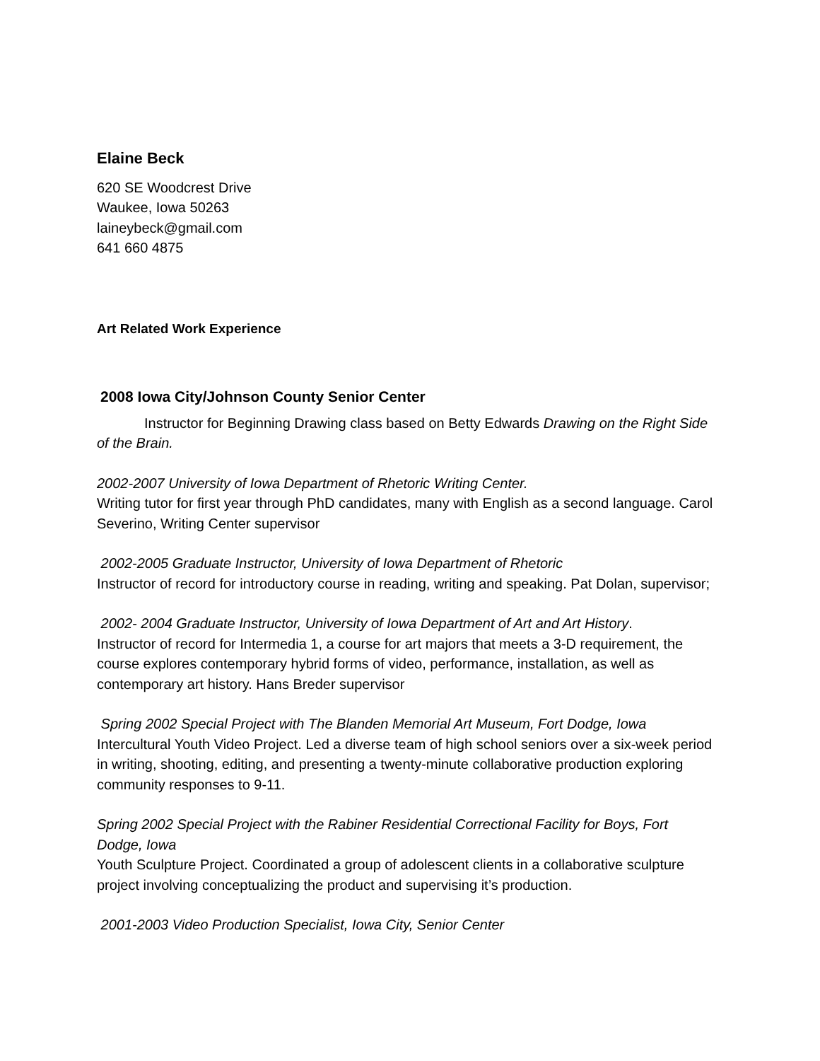Elaine Beck
620 SE Woodcrest Drive
Waukee, Iowa 50263
laineybeck@gmail.com
641 660 4875
Art Related Work Experience
2008 Iowa City/Johnson County Senior Center
Instructor for Beginning Drawing class based on Betty Edwards Drawing on the Right Side of the Brain.
2002-2007 University of Iowa Department of Rhetoric Writing Center.
Writing tutor for first year through PhD candidates, many with English as a second language. Carol Severino, Writing Center supervisor
2002-2005 Graduate Instructor, University of Iowa Department of Rhetoric
Instructor of record for introductory course in reading, writing and speaking. Pat Dolan, supervisor;
2002- 2004 Graduate Instructor, University of Iowa Department of Art and Art History.
Instructor of record for Intermedia 1, a course for art majors that meets a 3-D requirement, the course explores contemporary hybrid forms of video, performance, installation, as well as contemporary art history. Hans Breder supervisor
Spring 2002 Special Project with The Blanden Memorial Art Museum, Fort Dodge, Iowa
Intercultural Youth Video Project. Led a diverse team of high school seniors over a six-week period in writing, shooting, editing, and presenting a twenty-minute collaborative production exploring community responses to 9-11.
Spring 2002 Special Project with the Rabiner Residential Correctional Facility for Boys, Fort Dodge, Iowa
Youth Sculpture Project. Coordinated a group of adolescent clients in a collaborative sculpture project involving conceptualizing the product and supervising it’s production.
2001-2003 Video Production Specialist, Iowa City, Senior Center